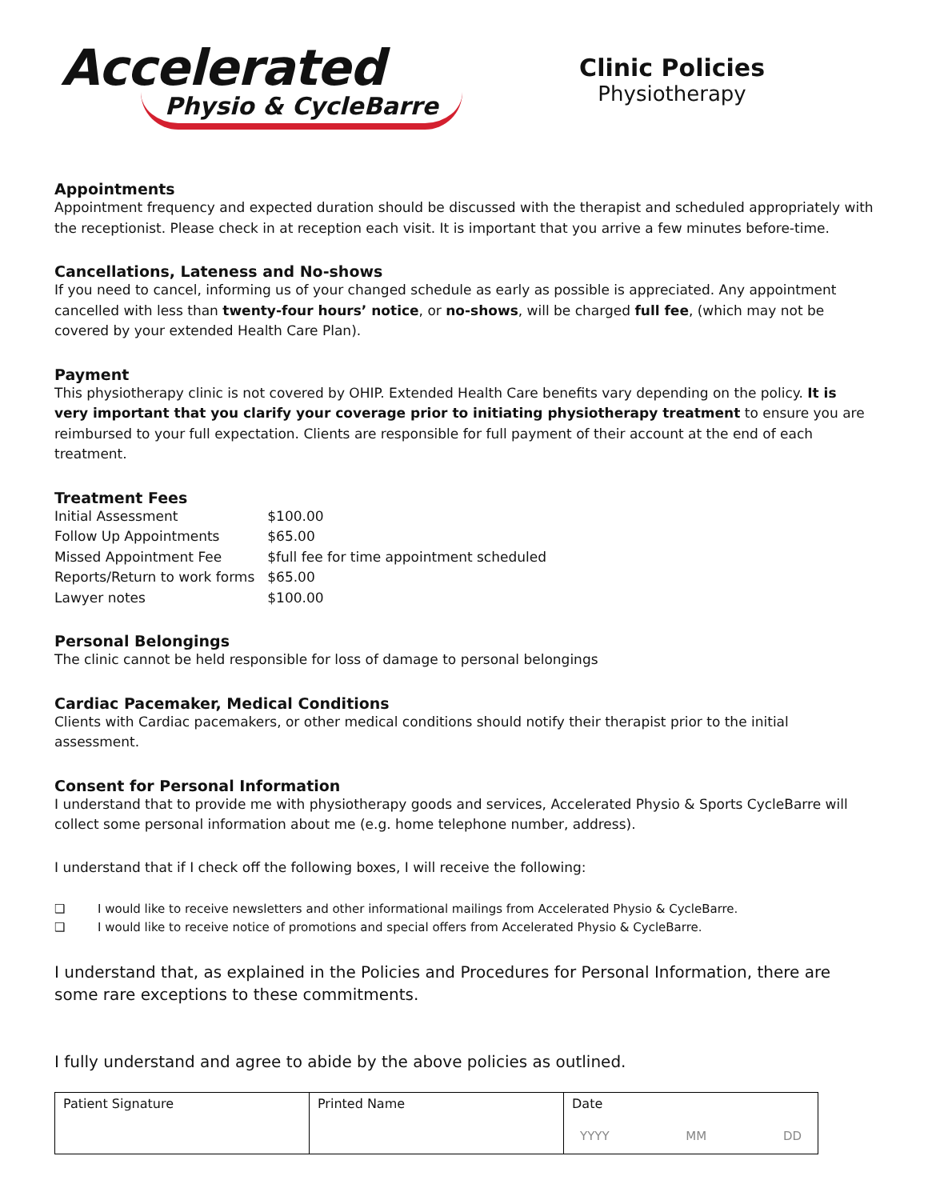Accelerated
Physio & CycleBarre
Clinic Policies
Physiotherapy
Appointments
Appointment frequency and expected duration should be discussed with the therapist and scheduled appropriately with the receptionist. Please check in at reception each visit. It is important that you arrive a few minutes before-time.
Cancellations, Lateness and No-shows
If you need to cancel, informing us of your changed schedule as early as possible is appreciated. Any appointment cancelled with less than twenty-four hours’ notice, or no-shows, will be charged full fee, (which may not be covered by your extended Health Care Plan).
Payment
This physiotherapy clinic is not covered by OHIP. Extended Health Care benefits vary depending on the policy. It is very important that you clarify your coverage prior to initiating physiotherapy treatment to ensure you are reimbursed to your full expectation. Clients are responsible for full payment of their account at the end of each treatment.
Treatment Fees
| Initial Assessment | $100.00 |
| Follow Up Appointments | $65.00 |
| Missed Appointment Fee | $full fee for time appointment scheduled |
| Reports/Return to work forms | $65.00 |
| Lawyer notes | $100.00 |
Personal Belongings
The clinic cannot be held responsible for loss of damage to personal belongings
Cardiac Pacemaker, Medical Conditions
Clients with Cardiac pacemakers, or other medical conditions should notify their therapist prior to the initial assessment.
Consent for Personal Information
I understand that to provide me with physiotherapy goods and services, Accelerated Physio & Sports CycleBarre will collect some personal information about me (e.g. home telephone number, address).
I understand that if I check off the following boxes, I will receive the following:
❑ I would like to receive newsletters and other informational mailings from Accelerated Physio & CycleBarre.
❑ I would like to receive notice of promotions and special offers from Accelerated Physio & CycleBarre.
I understand that, as explained in the Policies and Procedures for Personal Information, there are some rare exceptions to these commitments.
I fully understand and agree to abide by the above policies as outlined.
| Patient Signature | Printed Name | Date YYYY MM DD |